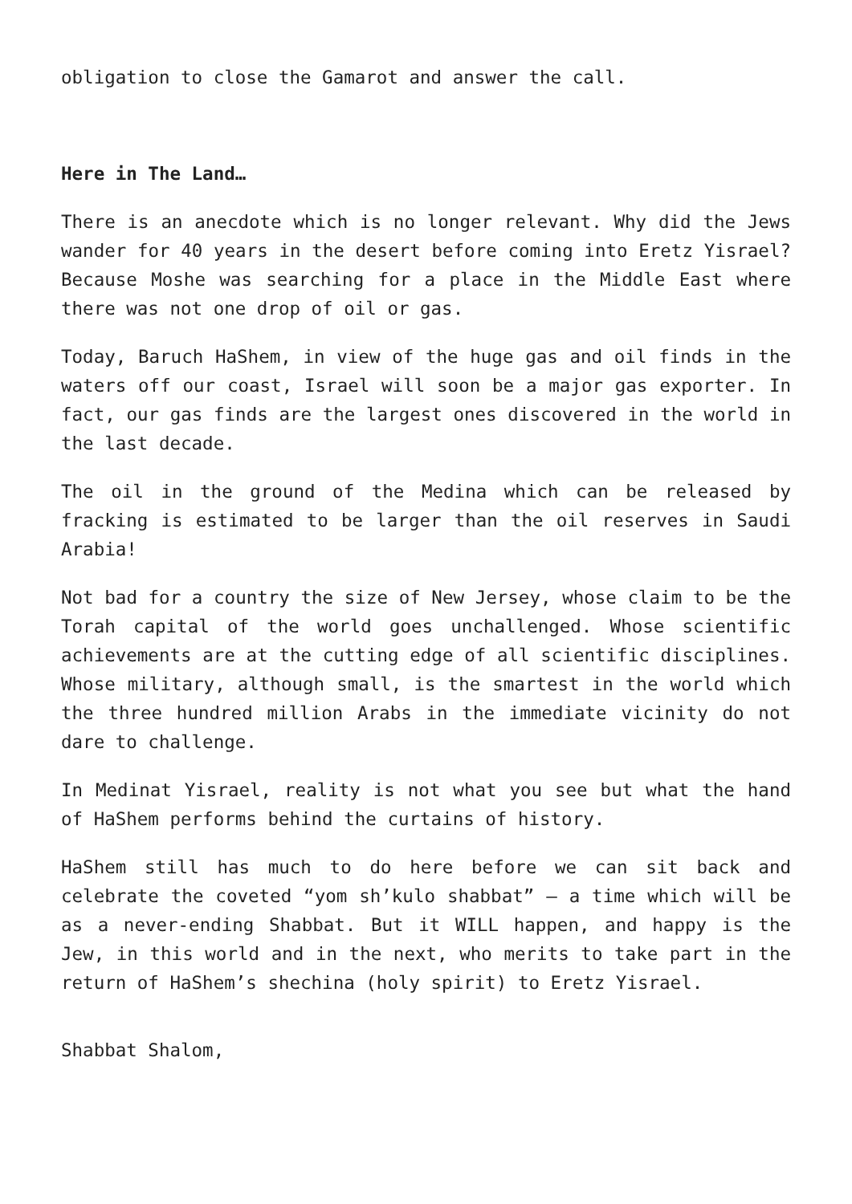obligation to close the Gamarot and answer the call.
Here in The Land…
There is an anecdote which is no longer relevant. Why did the Jews wander for 40 years in the desert before coming into Eretz Yisrael? Because Moshe was searching for a place in the Middle East where there was not one drop of oil or gas.
Today, Baruch HaShem, in view of the huge gas and oil finds in the waters off our coast, Israel will soon be a major gas exporter. In fact, our gas finds are the largest ones discovered in the world in the last decade.
The oil in the ground of the Medina which can be released by fracking is estimated to be larger than the oil reserves in Saudi Arabia!
Not bad for a country the size of New Jersey, whose claim to be the Torah capital of the world goes unchallenged. Whose scientific achievements are at the cutting edge of all scientific disciplines. Whose military, although small, is the smartest in the world which the three hundred million Arabs in the immediate vicinity do not dare to challenge.
In Medinat Yisrael, reality is not what you see but what the hand of HaShem performs behind the curtains of history.
HaShem still has much to do here before we can sit back and celebrate the coveted “yom sh’kulo shabbat” – a time which will be as a never-ending Shabbat. But it WILL happen, and happy is the Jew, in this world and in the next, who merits to take part in the return of HaShem’s shechina (holy spirit) to Eretz Yisrael.
Shabbat Shalom,